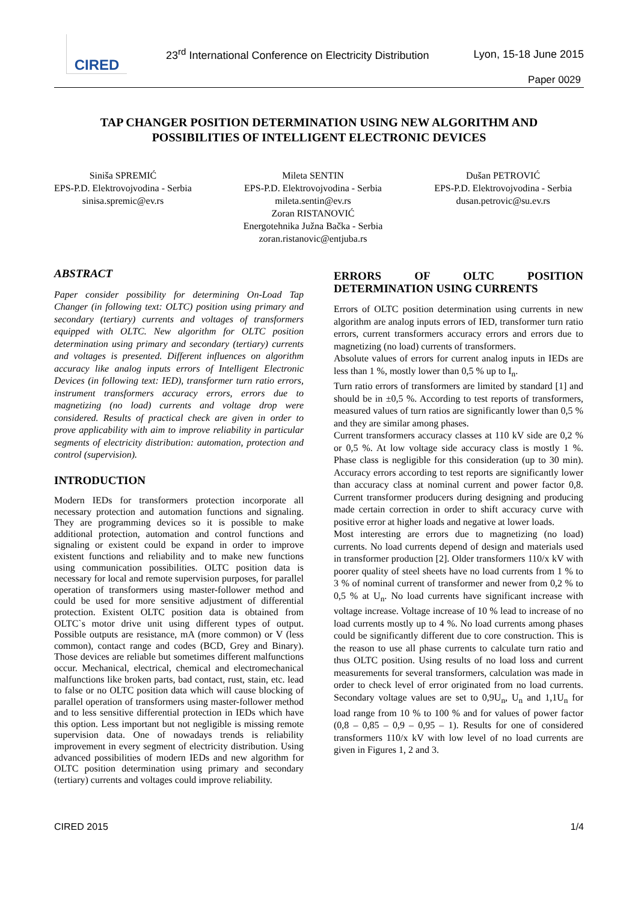CIRED
23<sup>rd</sup> International Conference on Electricity Distribution
Lyon, 15-18 June 2015
Paper 0029
TAP CHANGER POSITION DETERMINATION USING NEW ALGORITHM AND POSSIBILITIES OF INTELLIGENT ELECTRONIC DEVICES
Siniša SPREMIĆ
EPS-P.D. Elektrovojvodina - Serbia
sinisa.spremic@ev.rs
Mileta SENTIN
EPS-P.D. Elektrovojvodina - Serbia
mileta.sentin@ev.rs
Zoran RISTANOVIĆ
Energotehnika Južna Bačka - Serbia
zoran.ristanovic@entjuba.rs
Dušan PETROVIĆ
EPS-P.D. Elektrovojvodina - Serbia
dusan.petrovic@su.ev.rs
ABSTRACT
Paper consider possibility for determining On-Load Tap Changer (in following text: OLTC) position using primary and secondary (tertiary) currents and voltages of transformers equipped with OLTC. New algorithm for OLTC position determination using primary and secondary (tertiary) currents and voltages is presented. Different influences on algorithm accuracy like analog inputs errors of Intelligent Electronic Devices (in following text: IED), transformer turn ratio errors, instrument transformers accuracy errors, errors due to magnetizing (no load) currents and voltage drop were considered. Results of practical check are given in order to prove applicability with aim to improve reliability in particular segments of electricity distribution: automation, protection and control (supervision).
INTRODUCTION
Modern IEDs for transformers protection incorporate all necessary protection and automation functions and signaling. They are programming devices so it is possible to make additional protection, automation and control functions and signaling or existent could be expand in order to improve existent functions and reliability and to make new functions using communication possibilities. OLTC position data is necessary for local and remote supervision purposes, for parallel operation of transformers using master-follower method and could be used for more sensitive adjustment of differential protection. Existent OLTC position data is obtained from OLTC`s motor drive unit using different types of output. Possible outputs are resistance, mA (more common) or V (less common), contact range and codes (BCD, Grey and Binary). Those devices are reliable but sometimes different malfunctions occur. Mechanical, electrical, chemical and electromechanical malfunctions like broken parts, bad contact, rust, stain, etc. lead to false or no OLTC position data which will cause blocking of parallel operation of transformers using master-follower method and to less sensitive differential protection in IEDs which have this option. Less important but not negligible is missing remote supervision data. One of nowadays trends is reliability improvement in every segment of electricity distribution. Using advanced possibilities of modern IEDs and new algorithm for OLTC position determination using primary and secondary (tertiary) currents and voltages could improve reliability.
ERRORS OF OLTC POSITION DETERMINATION USING CURRENTS
Errors of OLTC position determination using currents in new algorithm are analog inputs errors of IED, transformer turn ratio errors, current transformers accuracy errors and errors due to magnetizing (no load) currents of transformers.
Absolute values of errors for current analog inputs in IEDs are less than 1 %, mostly lower than 0,5 % up to I<sub>n</sub>.
Turn ratio errors of transformers are limited by standard [1] and should be in ±0,5 %. According to test reports of transformers, measured values of turn ratios are significantly lower than 0,5 % and they are similar among phases.
Current transformers accuracy classes at 110 kV side are 0,2 % or 0,5 %. At low voltage side accuracy class is mostly 1 %. Phase class is negligible for this consideration (up to 30 min). Accuracy errors according to test reports are significantly lower than accuracy class at nominal current and power factor 0,8. Current transformer producers during designing and producing made certain correction in order to shift accuracy curve with positive error at higher loads and negative at lower loads.
Most interesting are errors due to magnetizing (no load) currents. No load currents depend of design and materials used in transformer production [2]. Older transformers 110/x kV with poorer quality of steel sheets have no load currents from 1 % to 3 % of nominal current of transformer and newer from 0,2 % to 0,5 % at U<sub>n</sub>. No load currents have significant increase with voltage increase. Voltage increase of 10 % lead to increase of no load currents mostly up to 4 %. No load currents among phases could be significantly different due to core construction. This is the reason to use all phase currents to calculate turn ratio and thus OLTC position. Using results of no load loss and current measurements for several transformers, calculation was made in order to check level of error originated from no load currents. Secondary voltage values are set to 0,9U<sub>n</sub>, U<sub>n</sub> and 1,1U<sub>n</sub> for load range from 10 % to 100 % and for values of power factor (0,8 – 0,85 – 0,9 – 0,95 – 1). Results for one of considered transformers 110/x kV with low level of no load currents are given in Figures 1, 2 and 3.
CIRED 2015 1/4